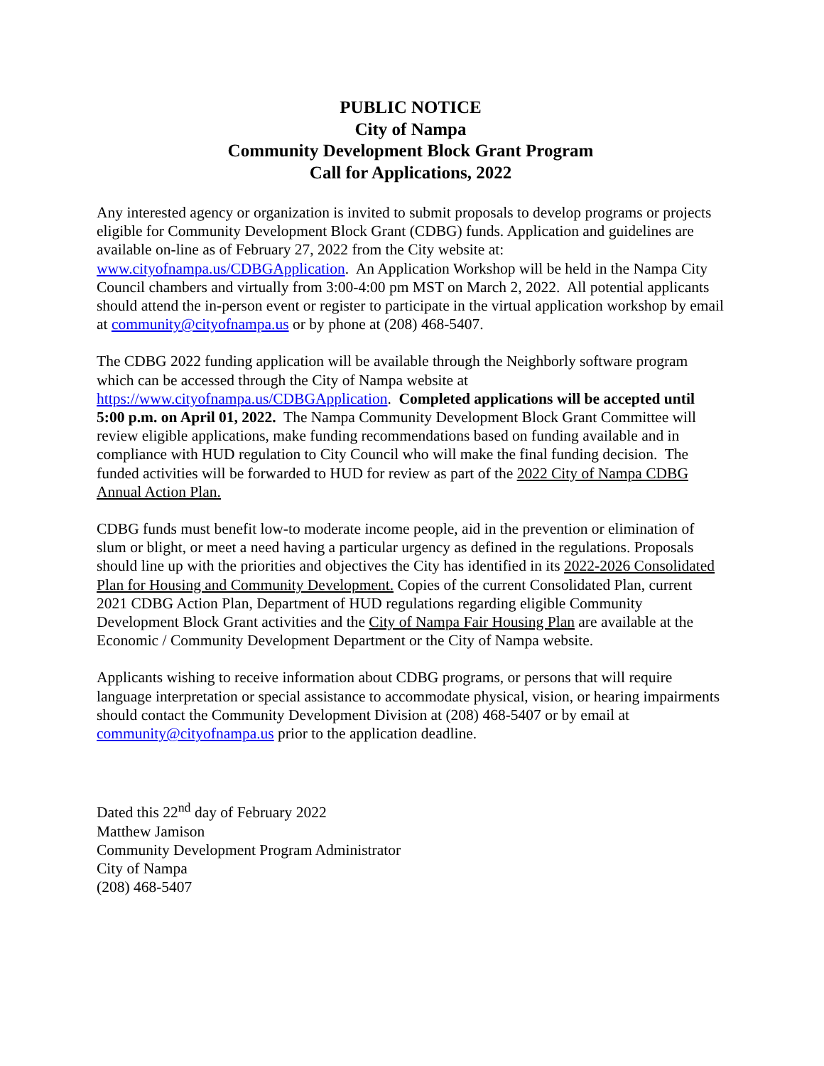PUBLIC NOTICE
City of Nampa
Community Development Block Grant Program
Call for Applications, 2022
Any interested agency or organization is invited to submit proposals to develop programs or projects eligible for Community Development Block Grant (CDBG) funds. Application and guidelines are available on-line as of February 27, 2022 from the City website at: www.cityofnampa.us/CDBGApplication. An Application Workshop will be held in the Nampa City Council chambers and virtually from 3:00-4:00 pm MST on March 2, 2022. All potential applicants should attend the in-person event or register to participate in the virtual application workshop by email at community@cityofnampa.us or by phone at (208) 468-5407.
The CDBG 2022 funding application will be available through the Neighborly software program which can be accessed through the City of Nampa website at https://www.cityofnampa.us/CDBGApplication. Completed applications will be accepted until 5:00 p.m. on April 01, 2022. The Nampa Community Development Block Grant Committee will review eligible applications, make funding recommendations based on funding available and in compliance with HUD regulation to City Council who will make the final funding decision. The funded activities will be forwarded to HUD for review as part of the 2022 City of Nampa CDBG Annual Action Plan.
CDBG funds must benefit low-to moderate income people, aid in the prevention or elimination of slum or blight, or meet a need having a particular urgency as defined in the regulations. Proposals should line up with the priorities and objectives the City has identified in its 2022-2026 Consolidated Plan for Housing and Community Development. Copies of the current Consolidated Plan, current 2021 CDBG Action Plan, Department of HUD regulations regarding eligible Community Development Block Grant activities and the City of Nampa Fair Housing Plan are available at the Economic / Community Development Department or the City of Nampa website.
Applicants wishing to receive information about CDBG programs, or persons that will require language interpretation or special assistance to accommodate physical, vision, or hearing impairments should contact the Community Development Division at (208) 468-5407 or by email at community@cityofnampa.us prior to the application deadline.
Dated this 22<sup>nd</sup> day of February 2022
Matthew Jamison
Community Development Program Administrator
City of Nampa
(208) 468-5407